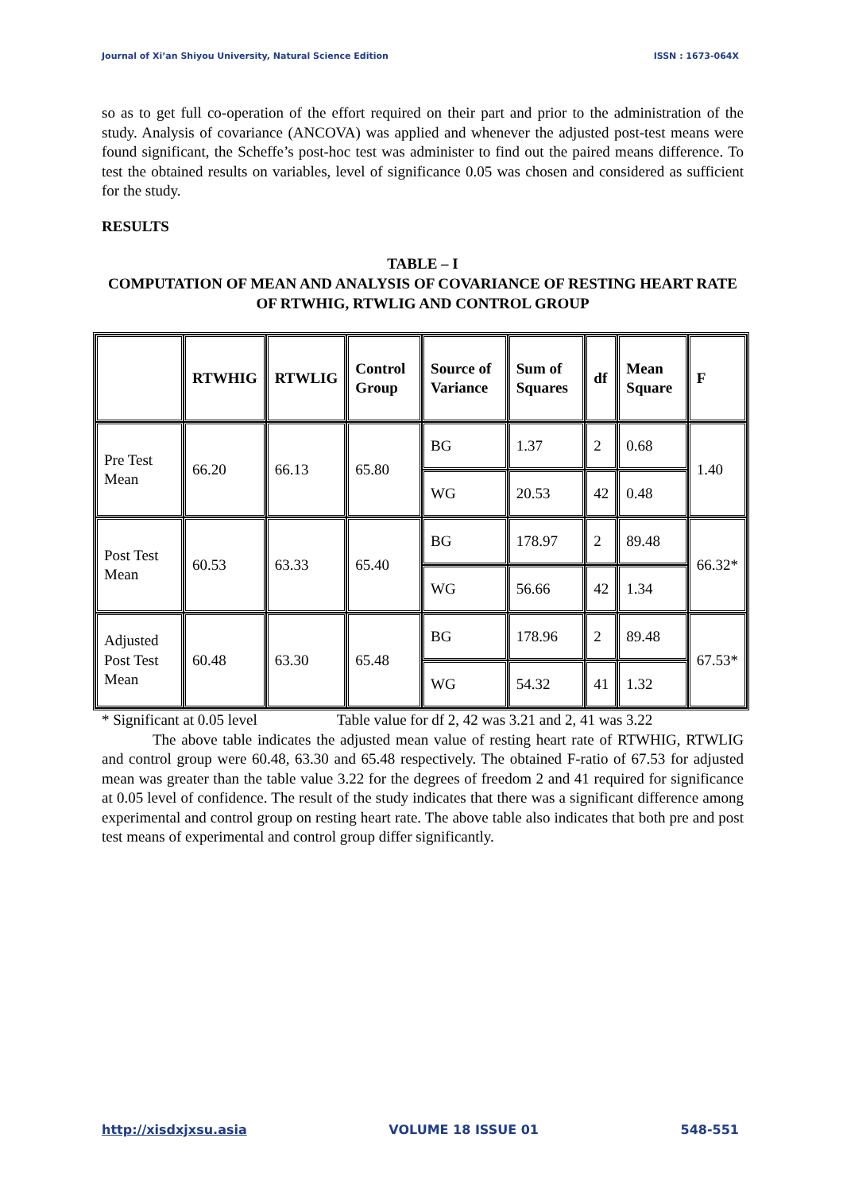Journal of Xi’an Shiyou University, Natural Science Edition ISSN : 1673-064X
so as to get full co-operation of the effort required on their part and prior to the administration of the study. Analysis of covariance (ANCOVA) was applied and whenever the adjusted post-test means were found significant, the Scheffe’s post-hoc test was administer to find out the paired means difference. To test the obtained results on variables, level of significance 0.05 was chosen and considered as sufficient for the study.
RESULTS
TABLE – I
COMPUTATION OF MEAN AND ANALYSIS OF COVARIANCE OF RESTING HEART RATE OF RTWHIG, RTWLIG AND CONTROL GROUP
| | RTWHIG | RTWLIG | Control Group | Source of Variance | Sum of Squares | df | Mean Square | F |
| --- | --- | --- | --- | --- | --- | --- | --- | --- |
| Pre Test Mean | 66.20 | 66.13 | 65.80 | BG | 1.37 | 2 | 0.68 | 1.40 |
| | | | | WG | 20.53 | 42 | 0.48 | |
| Post Test Mean | 60.53 | 63.33 | 65.40 | BG | 178.97 | 2 | 89.48 | 66.32* |
| | | | | WG | 56.66 | 42 | 1.34 | |
| Adjusted Post Test Mean | 60.48 | 63.30 | 65.48 | BG | 178.96 | 2 | 89.48 | 67.53* |
| | | | | WG | 54.32 | 41 | 1.32 | |
* Significant at 0.05 level Table value for df 2, 42 was 3.21 and 2, 41 was 3.22
The above table indicates the adjusted mean value of resting heart rate of RTWHIG, RTWLIG and control group were 60.48, 63.30 and 65.48 respectively. The obtained F-ratio of 67.53 for adjusted mean was greater than the table value 3.22 for the degrees of freedom 2 and 41 required for significance at 0.05 level of confidence. The result of the study indicates that there was a significant difference among experimental and control group on resting heart rate. The above table also indicates that both pre and post test means of experimental and control group differ significantly.
http://xisdxjxsu.asia VOLUME 18 ISSUE 01 548-551